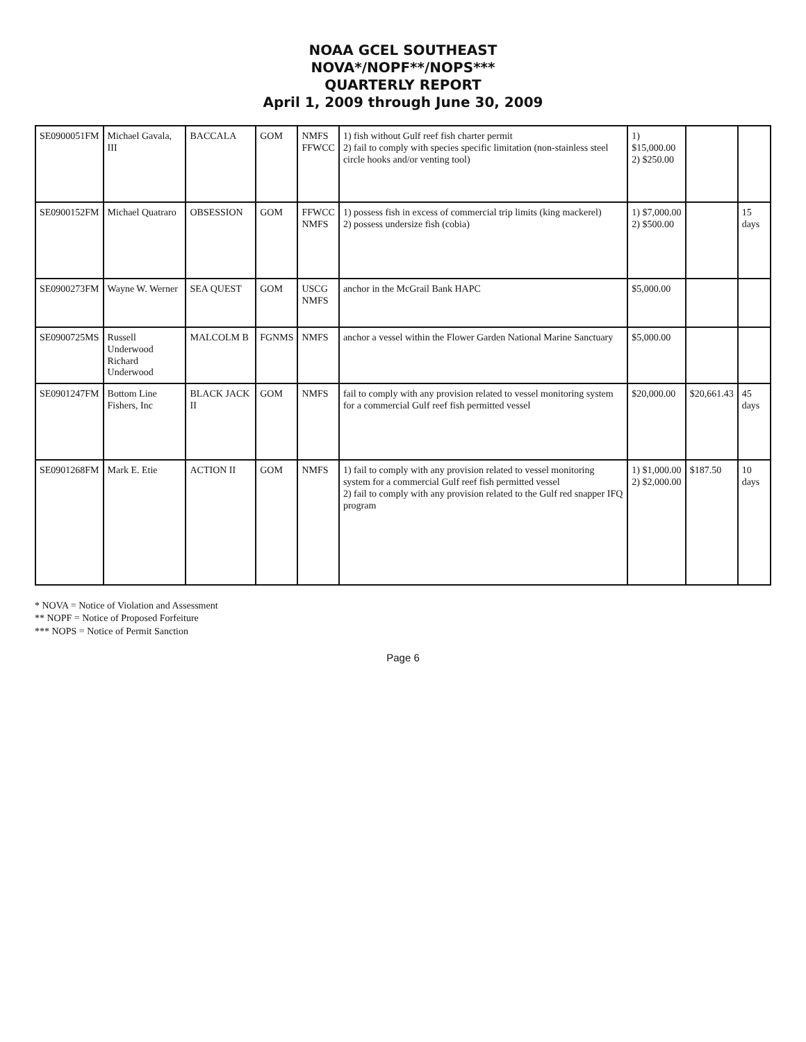NOAA GCEL SOUTHEAST
NOVA*/NOPF**/NOPS***
QUARTERLY REPORT
April 1, 2009 through June 30, 2009
| SE0900051FM | Michael Gavala, III | BACCALA | GOM | NMFS FFWCC | 1) fish without Gulf reef fish charter permit 2) fail to comply with species specific limitation (non-stainless steel circle hooks and/or venting tool) | 1) $15,000.00 2) $250.00 | | |
| SE0900152FM | Michael Quatraro | OBSESSION | GOM | FFWCC NMFS | 1) possess fish in excess of commercial trip limits (king mackerel) 2) possess undersize fish (cobia) | 1) $7,000.00 2) $500.00 | | 15 days |
| SE0900273FM | Wayne W. Werner | SEA QUEST | GOM | USCG NMFS | anchor in the McGrail Bank HAPC | $5,000.00 | | |
| SE0900725MS | Russell Underwood Richard Underwood | MALCOLM B | FGNMS | NMFS | anchor a vessel within the Flower Garden National Marine Sanctuary | $5,000.00 | | |
| SE0901247FM | Bottom Line Fishers, Inc | BLACK JACK II | GOM | NMFS | fail to comply with any provision related to vessel monitoring system for a commercial Gulf reef fish permitted vessel | $20,000.00 | $20,661.43 | 45 days |
| SE0901268FM | Mark E. Etie | ACTION II | GOM | NMFS | 1) fail to comply with any provision related to vessel monitoring system for a commercial Gulf reef fish permitted vessel 2) fail to comply with any provision related to the Gulf red snapper IFQ program | 1) $1,000.00 2) $2,000.00 | $187.50 | 10 days |
* NOVA = Notice of Violation and Assessment
** NOPF = Notice of Proposed Forfeiture
*** NOPS = Notice of Permit Sanction
Page 6